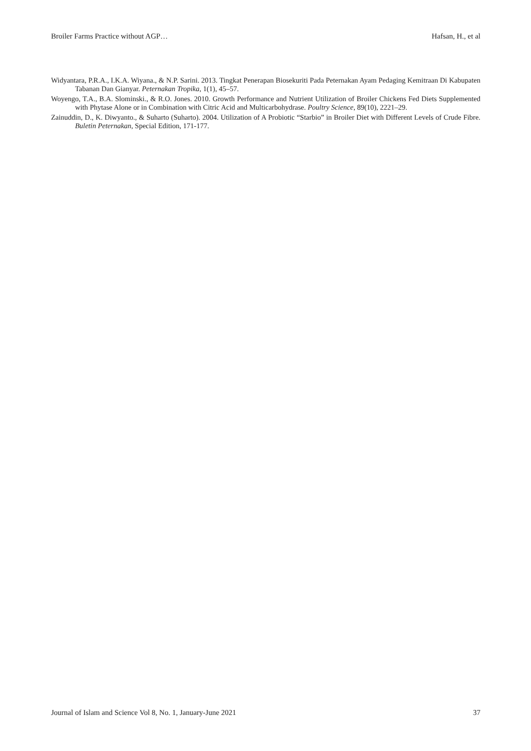Broiler Farms Practice without AGP… Hafsan, H., et al
Widyantara, P.R.A., I.K.A. Wiyana., & N.P. Sarini. 2013. Tingkat Penerapan Biosekuriti Pada Peternakan Ayam Pedaging Kemitraan Di Kabupaten Tabanan Dan Gianyar. Peternakan Tropika, 1(1), 45–57.
Woyengo, T.A., B.A. Slominski., & R.O. Jones. 2010. Growth Performance and Nutrient Utilization of Broiler Chickens Fed Diets Supplemented with Phytase Alone or in Combination with Citric Acid and Multicarbohydrase. Poultry Science, 89(10), 2221–29.
Zainuddin, D., K. Diwyanto., & Suharto (Suharto). 2004. Utilization of A Probiotic “Starbio” in Broiler Diet with Different Levels of Crude Fibre. Buletin Peternakan, Special Edition, 171-177.
Journal of Islam and Science Vol 8, No. 1, January-June 2021 37